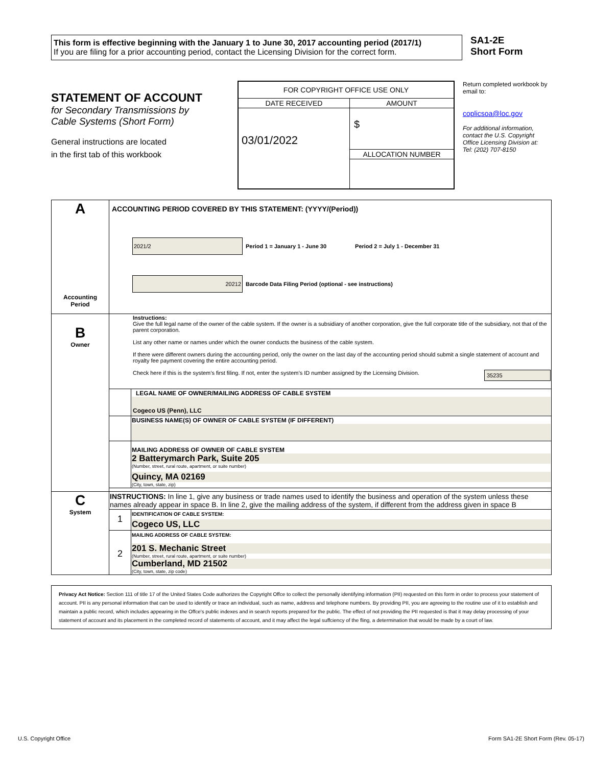This form is effective beginning with the January 1 to June 30, 2017 accounting period (2017/1)
If you are filing for a prior accounting period, contact the Licensing Division for the correct form.
SA1-2E
Short Form
STATEMENT OF ACCOUNT
for Secondary Transmissions by
Cable Systems (Short Form)
General instructions are located
in the first tab of this workbook
| FOR COPYRIGHT OFFICE USE ONLY | |
| DATE RECEIVED | AMOUNT |
| 03/01/2022 | $ |
| | ALLOCATION NUMBER |
Return completed workbook by email to:
coplicsoa@loc.gov
For additional information, contact the U.S. Copyright Office Licensing Division at:
Tel: (202) 707-8150
| A Accounting Period | ACCOUNTING PERIOD COVERED BY THIS STATEMENT: (YYYY/(Period)) 2021/2 Period 1 = January 1 - June 30 Period 2 = July 1 - December 31 20212 Barcode Data Filing Period (optional - see instructions) | |
| B Owner | Instructions: Give the full legal name of the owner of the cable system. If the owner is a subsidiary of another corporation, give the full corporate title of the subsidiary, not that of the parent corporation. List any other name or names under which the owner conducts the business of the cable system. If there were different owners during the accounting period, only the owner on the last day of the accounting period should submit a single statement of account and royalty fee payment covering the entire accounting period. Check here if this is the system’s first filing. If not, enter the system’s ID number assigned by the Licensing Division. 35235 | |
| | | LEGAL NAME OF OWNER/MAILING ADDRESS OF CABLE SYSTEM Cogeco US (Penn), LLC |
| | | BUSINESS NAME(S) OF OWNER OF CABLE SYSTEM (IF DIFFERENT) |
| | | MAILING ADDRESS OF OWNER OF CABLE SYSTEM 2 Batterymarch Park, Suite 205 (Number, street, rural route, apartment, or suite number) Quincy, MA 02169 (City, town, state, zip) |
| C System | INSTRUCTIONS: In line 1, give any business or trade names used to identify the business and operation of the system unless these names already appear in space B. In line 2, give the mailing address of the system, if different from the address given in space B | |
| | 1 | IDENTIFICATION OF CABLE SYSTEM: Cogeco US, LLC |
| | 2 | MAILING ADDRESS OF CABLE SYSTEM: 201 S. Mechanic Street (Number, street, rural route, apartment, or suite number) Cumberland, MD 21502 (City, town, state, zip code) |
Privacy Act Notice: Section 111 of title 17 of the United States Code authorizes the Copyright Offce to collect the personally identifying information (PII) requested on this form in order to process your statement of account. PII is any personal information that can be used to identify or trace an individual, such as name, address and telephone numbers. By providing PII, you are agreeing to the routine use of it to establish and maintain a public record, which includes appearing in the Offce's public indexes and in search reports prepared for the public. The effect of not providing the PII requested is that it may delay processing of your statement of account and its placement in the completed record of statements of account, and it may affect the legal suffciency of the fling, a determination that would be made by a court of law.
U.S. Copyright Office Form SA1-2E Short Form (Rev. 05-17)